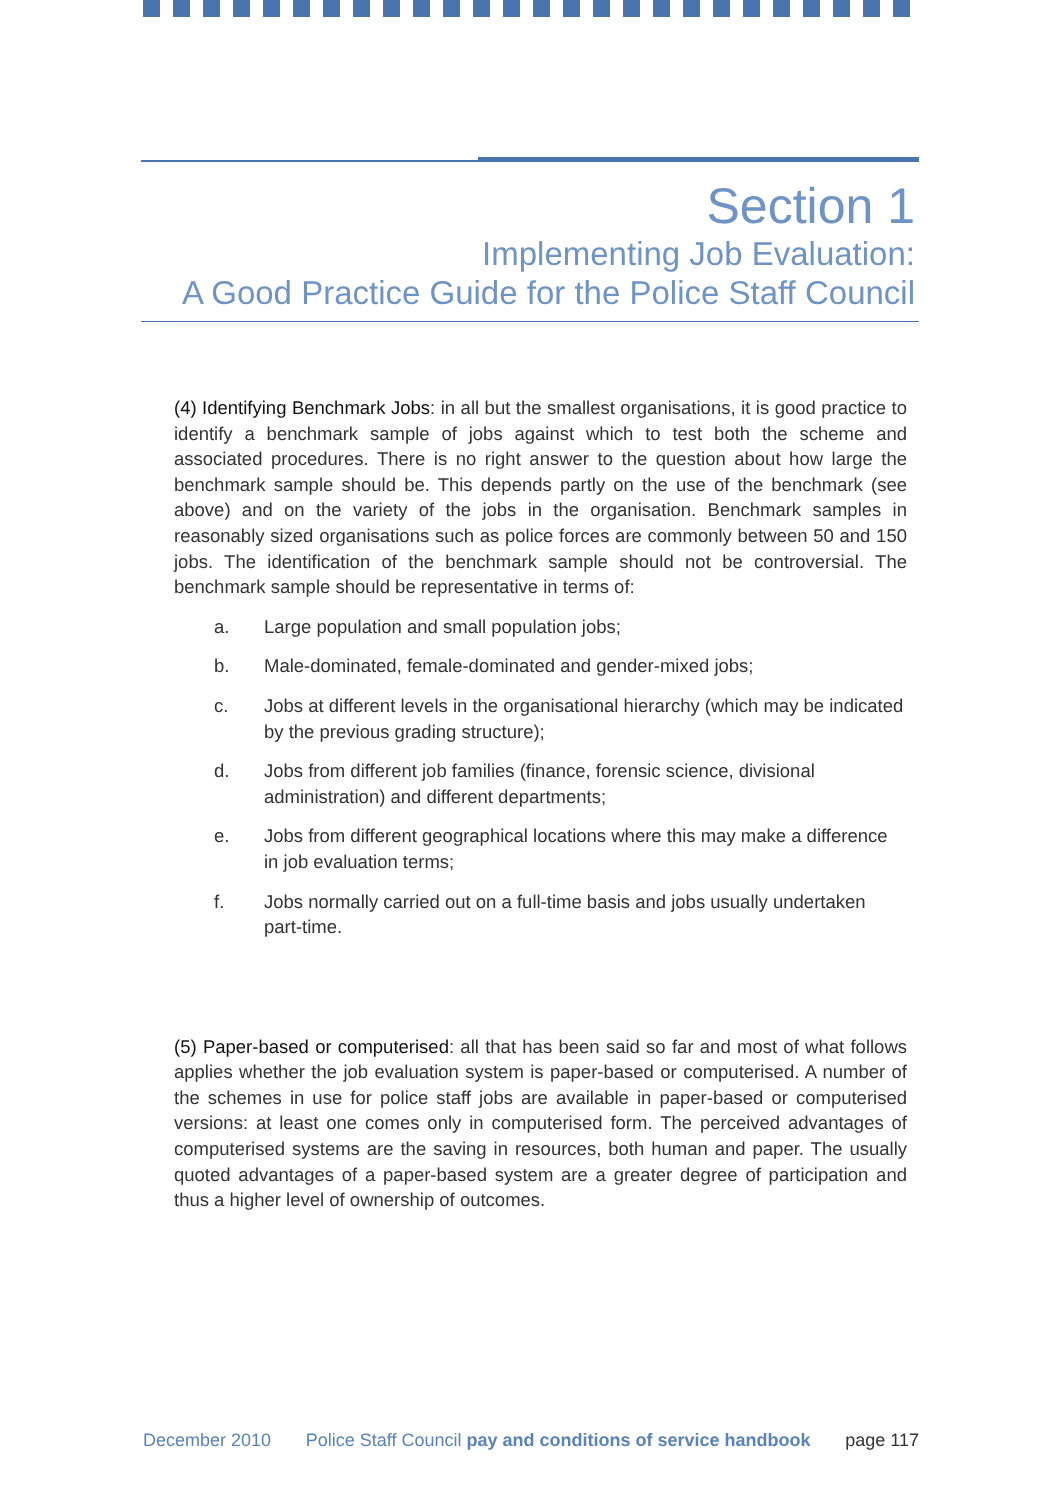Section 1
Implementing Job Evaluation:
A Good Practice Guide for the Police Staff Council
(4) Identifying Benchmark Jobs: in all but the smallest organisations, it is good practice to identify a benchmark sample of jobs against which to test both the scheme and associated procedures. There is no right answer to the question about how large the benchmark sample should be. This depends partly on the use of the benchmark (see above) and on the variety of the jobs in the organisation. Benchmark samples in reasonably sized organisations such as police forces are commonly between 50 and 150 jobs. The identification of the benchmark sample should not be controversial. The benchmark sample should be representative in terms of:
a. Large population and small population jobs;
b. Male-dominated, female-dominated and gender-mixed jobs;
c. Jobs at different levels in the organisational hierarchy (which may be indicated by the previous grading structure);
d. Jobs from different job families (finance, forensic science, divisional administration) and different departments;
e. Jobs from different geographical locations where this may make a difference in job evaluation terms;
f. Jobs normally carried out on a full-time basis and jobs usually undertaken part-time.
(5) Paper-based or computerised: all that has been said so far and most of what follows applies whether the job evaluation system is paper-based or computerised. A number of the schemes in use for police staff jobs are available in paper-based or computerised versions: at least one comes only in computerised form. The perceived advantages of computerised systems are the saving in resources, both human and paper. The usually quoted advantages of a paper-based system are a greater degree of participation and thus a higher level of ownership of outcomes.
December 2010 Police Staff Council pay and conditions of service handbook page 117